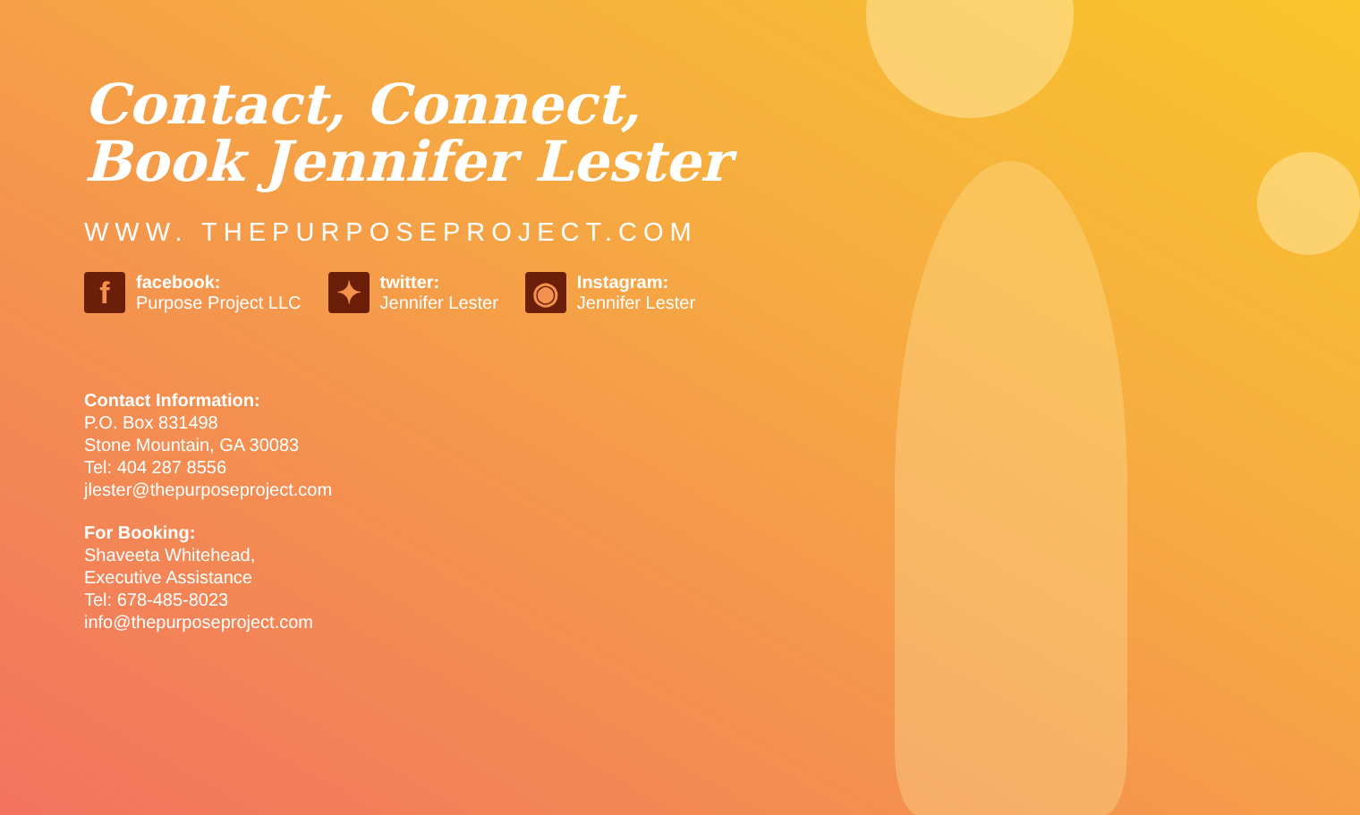Contact, Connect,
Book Jennifer Lester
WWW. THEPURPOSEPROJECT.COM
f
facebook:
Purpose Project LLC
✦
twitter:
Jennifer Lester
◉
Instagram:
Jennifer Lester
Contact Information:
P.O. Box 831498
Stone Mountain, GA 30083
Tel: 404 287 8556
jlester@thepurposeproject.com
For Booking:
Shaveeta Whitehead,
Executive Assistance
Tel: 678-485-8023
info@thepurposeproject.com